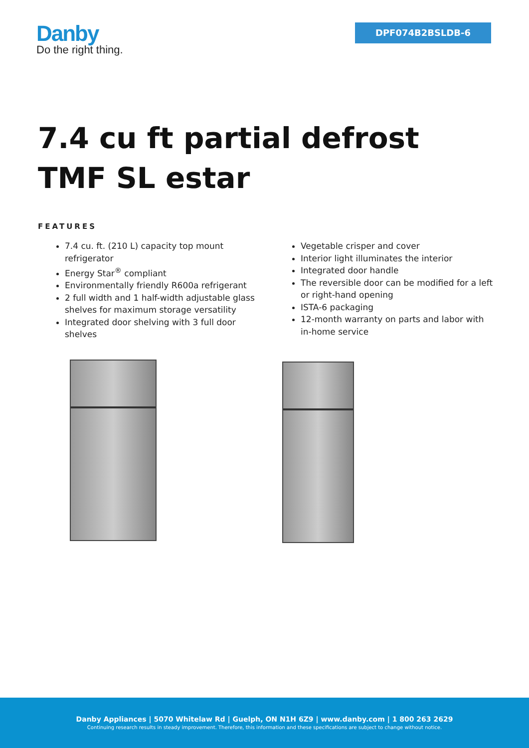Danby
Do the right thing.
DPF074B2BSLDB-6
7.4 cu ft partial defrost TMF SL estar
FEATURES
7.4 cu. ft. (210 L) capacity top mount refrigerator
Energy Star<sup>®</sup> compliant
Environmentally friendly R600a refrigerant
2 full width and 1 half-width adjustable glass shelves for maximum storage versatility
Integrated door shelving with 3 full door shelves
Vegetable crisper and cover
Interior light illuminates the interior
Integrated door handle
The reversible door can be modified for a left or right-hand opening
ISTA-6 packaging
12-month warranty on parts and labor with in-home service
Danby Appliances | 5070 Whitelaw Rd | Guelph, ON N1H 6Z9 | www.danby.com | 1 800 263 2629
Continuing research results in steady improvement. Therefore, this information and these specifications are subject to change without notice.